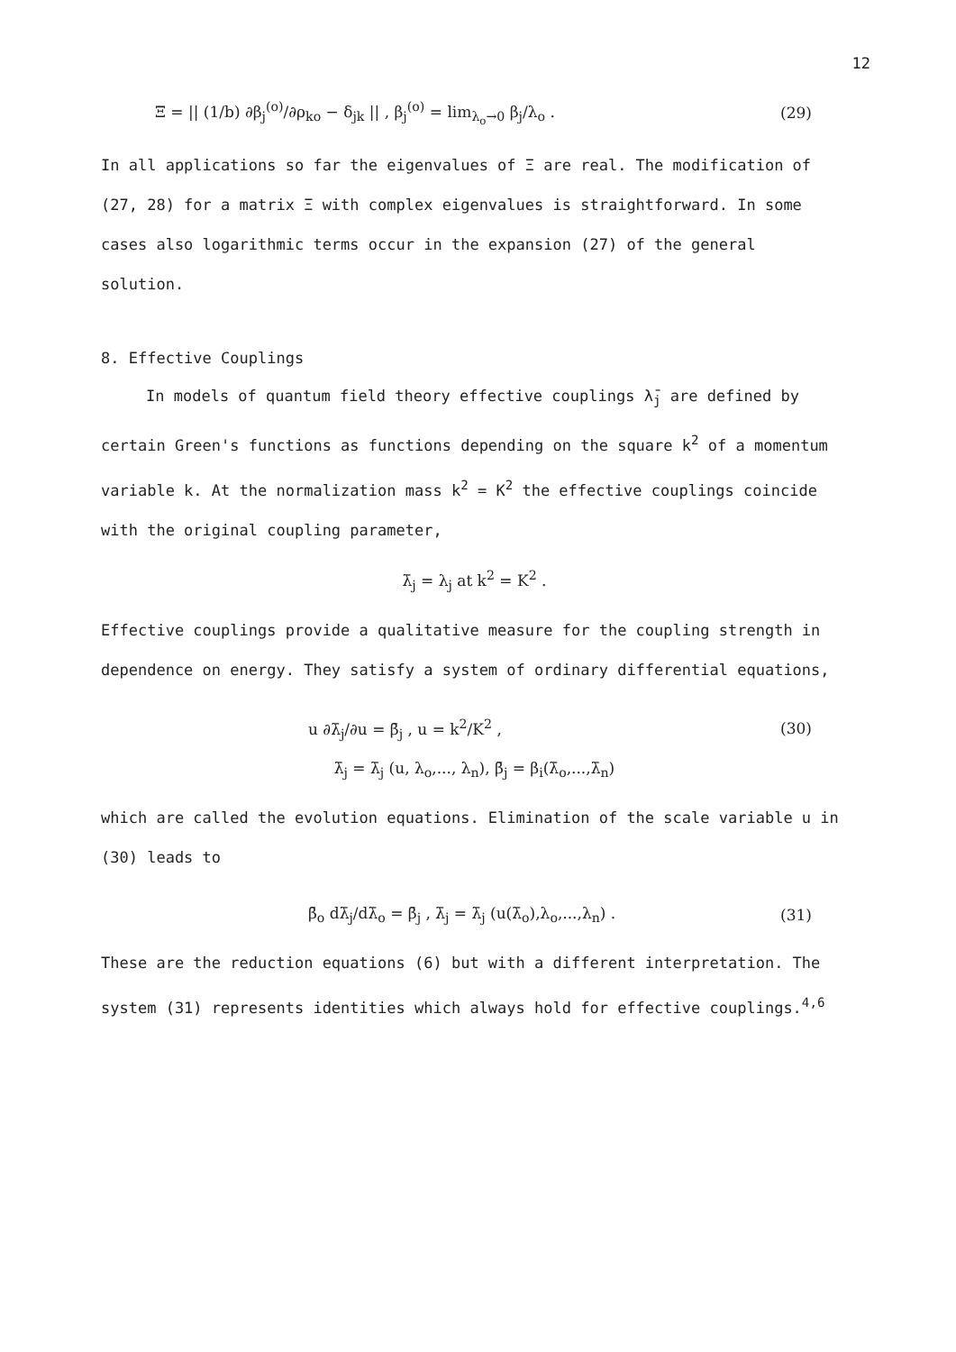12
Ξ = || (1/b) ∂β<sub>j</sub><sup>(o)</sup>/∂ρ<sub>ko</sub> − δ<sub>jk</sub> || , β<sub>j</sub><sup>(o)</sup> = lim<sub>λ<sub>o</sub>→0</sub> β<sub>j</sub>/λ<sub>o</sub> . (29)
In all applications so far the eigenvalues of Ξ are real. The modification of (27, 28) for a matrix Ξ with complex eigenvalues is straightforward. In some cases also logarithmic terms occur in the expansion (27) of the general solution.
8. Effective Couplings
In models of quantum field theory effective couplings λ̄<sub>j</sub> are defined by certain Green's functions as functions depending on the square k<sup>2</sup> of a momentum variable k. At the normalization mass k<sup>2</sup> = K<sup>2</sup> the effective couplings coincide with the original coupling parameter,
λ̄<sub>j</sub> = λ<sub>j</sub> at k<sup>2</sup> = K<sup>2</sup> .
Effective couplings provide a qualitative measure for the coupling strength in dependence on energy. They satisfy a system of ordinary differential equations,
u ∂λ̄<sub>j</sub>/∂u = β̄<sub>j</sub> , u = k<sup>2</sup>/K<sup>2</sup> , (30)
λ̄<sub>j</sub> = λ̄<sub>j</sub> (u, λ<sub>o</sub>,..., λ<sub>n</sub>), β̄<sub>j</sub> = β<sub>i</sub>(λ̄<sub>o</sub>,...,λ̄<sub>n</sub>)
which are called the evolution equations. Elimination of the scale variable u in (30) leads to
β̄<sub>o</sub> dλ̄<sub>j</sub>/dλ̄<sub>o</sub> = β̄<sub>j</sub> , λ̄<sub>j</sub> = λ̄<sub>j</sub> (u(λ̄<sub>o</sub>),λ<sub>o</sub>,...,λ<sub>n</sub>) . (31)
These are the reduction equations (6) but with a different interpretation. The system (31) represents identities which always hold for effective couplings.<sup>4,6</sup>